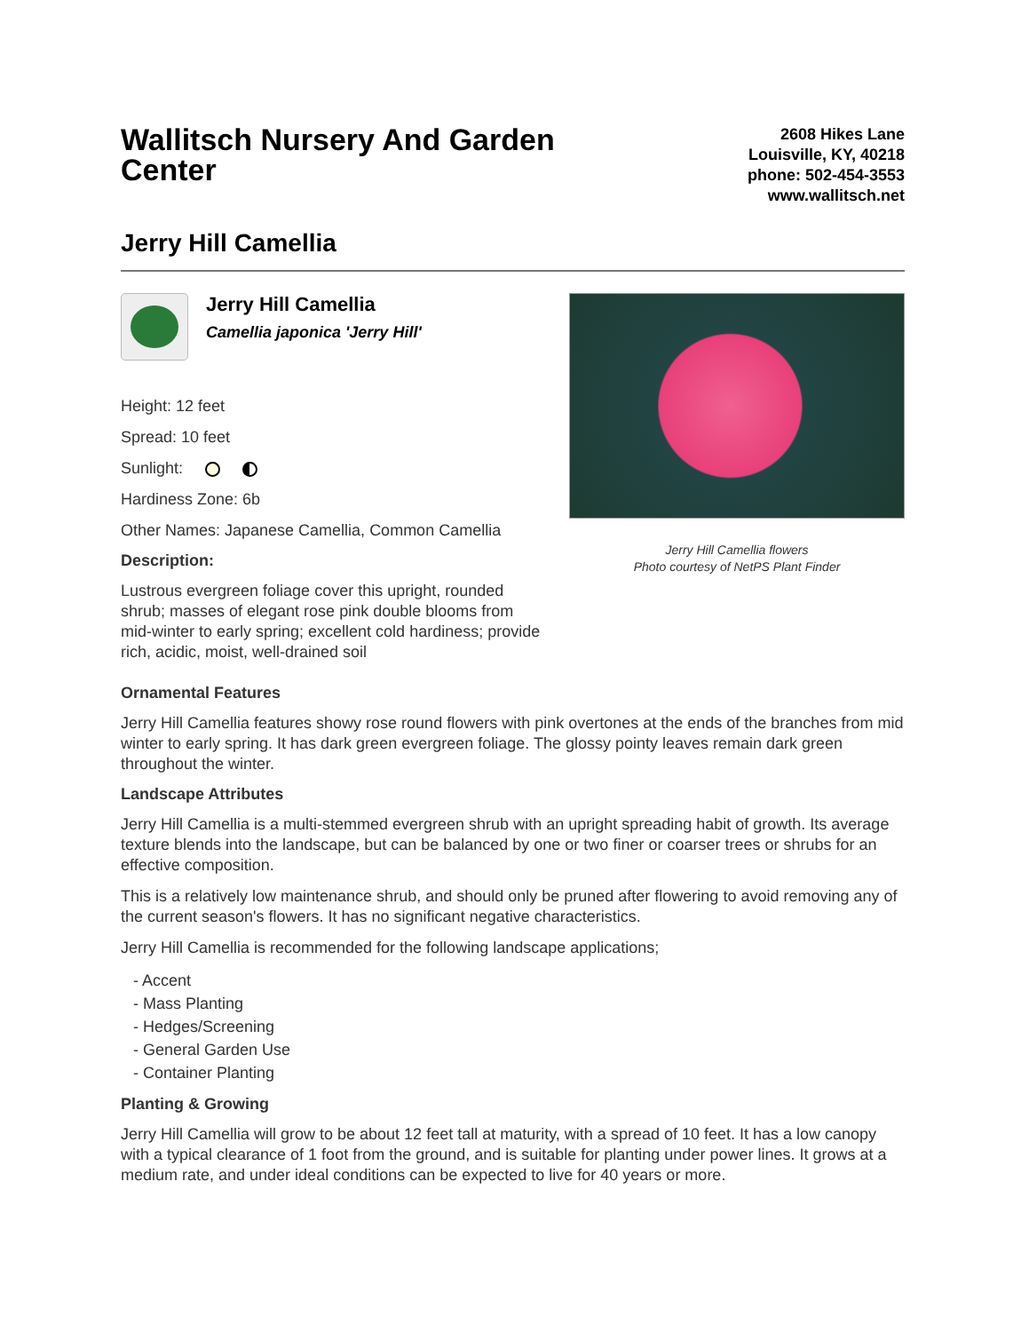Wallitsch Nursery And Garden Center
2608 Hikes Lane
Louisville, KY, 40218
phone: 502-454-3553
www.wallitsch.net
Jerry Hill Camellia
Jerry Hill Camellia
Camellia japonica 'Jerry Hill'
Height: 12 feet
Spread: 10 feet
Sunlight:
Hardiness Zone: 6b
Other Names: Japanese Camellia, Common Camellia
Description:
Lustrous evergreen foliage cover this upright, rounded shrub; masses of elegant rose pink double blooms from mid-winter to early spring; excellent cold hardiness; provide rich, acidic, moist, well-drained soil
Jerry Hill Camellia flowers
Photo courtesy of NetPS Plant Finder
Ornamental Features
Jerry Hill Camellia features showy rose round flowers with pink overtones at the ends of the branches from mid winter to early spring. It has dark green evergreen foliage. The glossy pointy leaves remain dark green throughout the winter.
Landscape Attributes
Jerry Hill Camellia is a multi-stemmed evergreen shrub with an upright spreading habit of growth. Its average texture blends into the landscape, but can be balanced by one or two finer or coarser trees or shrubs for an effective composition.
This is a relatively low maintenance shrub, and should only be pruned after flowering to avoid removing any of the current season's flowers. It has no significant negative characteristics.
Jerry Hill Camellia is recommended for the following landscape applications;
- Accent
- Mass Planting
- Hedges/Screening
- General Garden Use
- Container Planting
Planting & Growing
Jerry Hill Camellia will grow to be about 12 feet tall at maturity, with a spread of 10 feet. It has a low canopy with a typical clearance of 1 foot from the ground, and is suitable for planting under power lines. It grows at a medium rate, and under ideal conditions can be expected to live for 40 years or more.